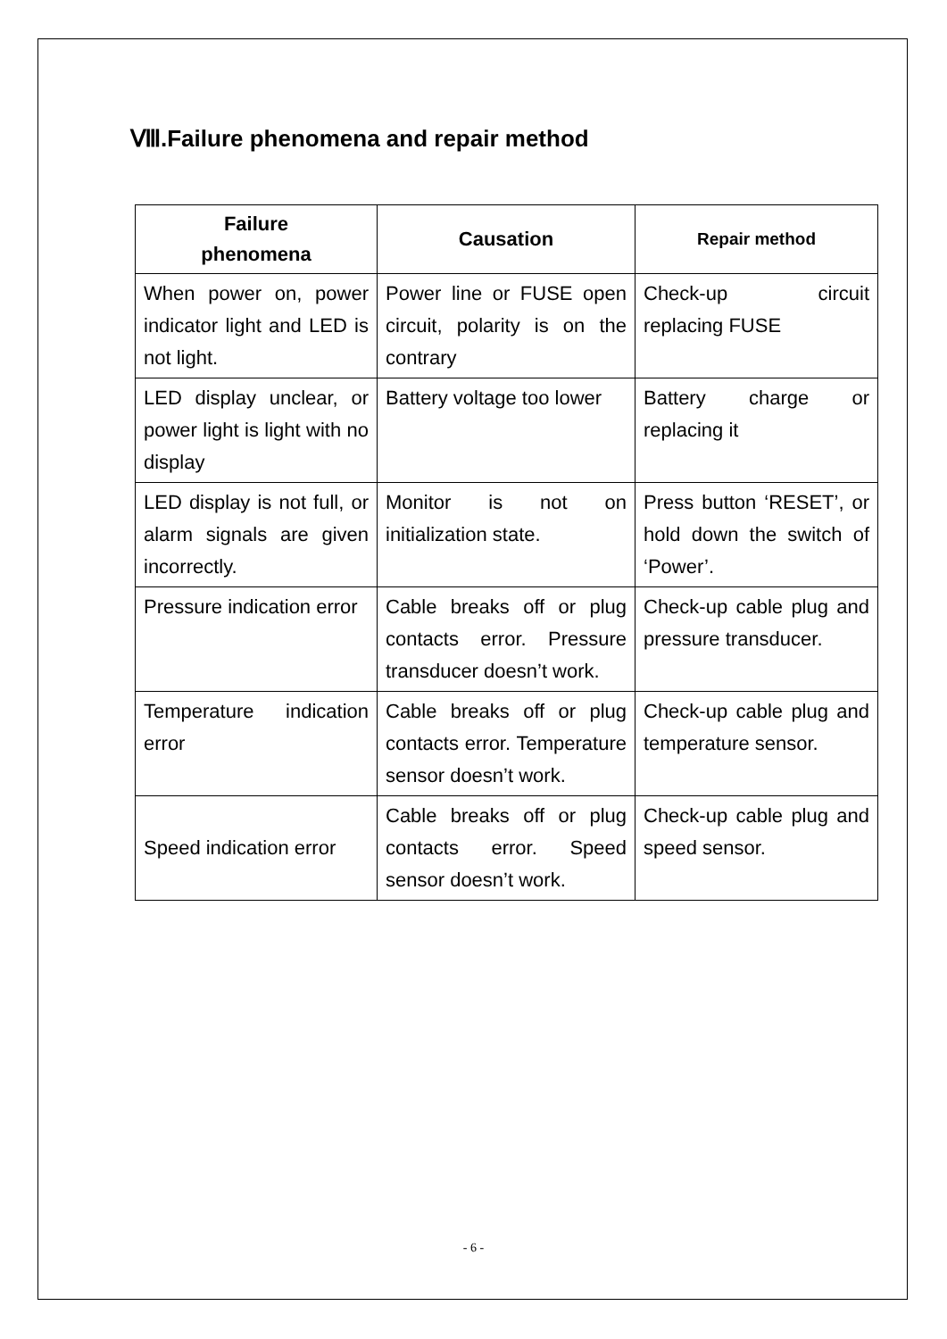Ⅷ.Failure phenomena and repair method
| Failure phenomena | Causation | Repair method |
| --- | --- | --- |
| When power on, power indicator light and LED is not light. | Power line or FUSE open circuit, polarity is on the contrary | Check-up circuit replacing FUSE |
| LED display unclear, or power light is light with no display | Battery voltage too lower | Battery charge or replacing it |
| LED display is not full, or alarm signals are given incorrectly. | Monitor is not on initialization state. | Press button ‘RESET’, or hold down the switch of ‘Power’. |
| Pressure indication error | Cable breaks off or plug contacts error. Pressure transducer doesn’t work. | Check-up cable plug and pressure transducer. |
| Temperature indication error | Cable breaks off or plug contacts error. Temperature sensor doesn’t work. | Check-up cable plug and temperature sensor. |
| Speed indication error | Cable breaks off or plug contacts error. Speed sensor doesn’t work. | Check-up cable plug and speed sensor. |
- 6 -